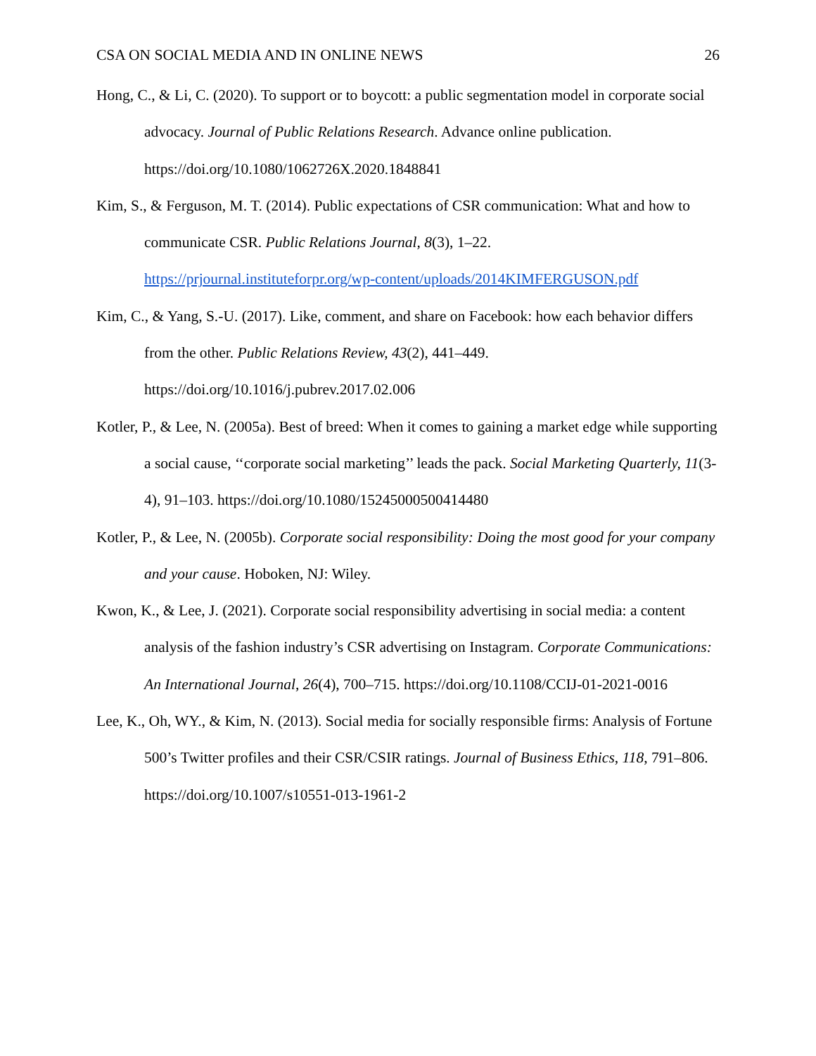CSA ON SOCIAL MEDIA AND IN ONLINE NEWS 26
Hong, C., & Li, C. (2020). To support or to boycott: a public segmentation model in corporate social advocacy. Journal of Public Relations Research. Advance online publication. https://doi.org/10.1080/1062726X.2020.1848841
Kim, S., & Ferguson, M. T. (2014). Public expectations of CSR communication: What and how to communicate CSR. Public Relations Journal, 8(3), 1–22. https://prjournal.instituteforpr.org/wp-content/uploads/2014KIMFERGUSON.pdf
Kim, C., & Yang, S.-U. (2017). Like, comment, and share on Facebook: how each behavior differs from the other. Public Relations Review, 43(2), 441–449. https://doi.org/10.1016/j.pubrev.2017.02.006
Kotler, P., & Lee, N. (2005a). Best of breed: When it comes to gaining a market edge while supporting a social cause, ‘‘corporate social marketing’’ leads the pack. Social Marketing Quarterly, 11(3-4), 91–103. https://doi.org/10.1080/15245000500414480
Kotler, P., & Lee, N. (2005b). Corporate social responsibility: Doing the most good for your company and your cause. Hoboken, NJ: Wiley.
Kwon, K., & Lee, J. (2021). Corporate social responsibility advertising in social media: a content analysis of the fashion industry’s CSR advertising on Instagram. Corporate Communications: An International Journal, 26(4), 700–715. https://doi.org/10.1108/CCIJ-01-2021-0016
Lee, K., Oh, WY., & Kim, N. (2013). Social media for socially responsible firms: Analysis of Fortune 500’s Twitter profiles and their CSR/CSIR ratings. Journal of Business Ethics, 118, 791–806. https://doi.org/10.1007/s10551-013-1961-2